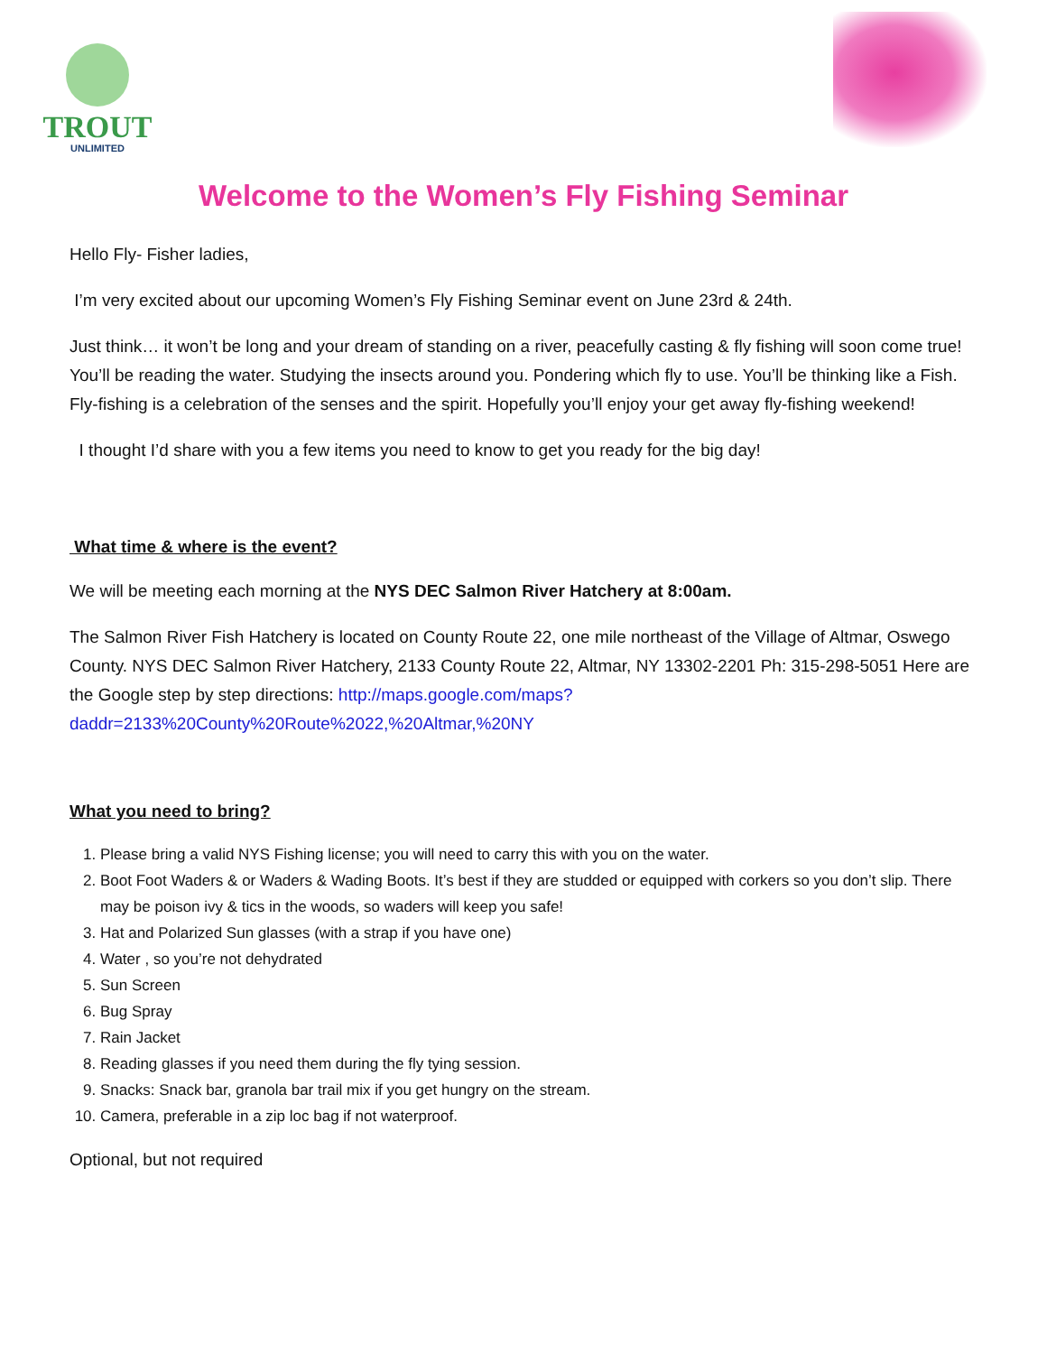TROUT
UNLIMITED
Welcome to the Women’s Fly Fishing Seminar
Hello Fly- Fisher ladies,
I’m very excited about our upcoming Women’s Fly Fishing Seminar event on June 23rd & 24th.
Just think… it won’t be long and your dream of standing on a river, peacefully casting & fly fishing will soon come true! You’ll be reading the water. Studying the insects around you. Pondering which fly to use. You’ll be thinking like a Fish. Fly-fishing is a celebration of the senses and the spirit. Hopefully you’ll enjoy your get away fly-fishing weekend!
I thought I’d share with you a few items you need to know to get you ready for the big day!
What time & where is the event?
We will be meeting each morning at the NYS DEC Salmon River Hatchery at 8:00am.
The Salmon River Fish Hatchery is located on County Route 22, one mile northeast of the Village of Altmar, Oswego County. NYS DEC Salmon River Hatchery, 2133 County Route 22, Altmar, NY 13302-2201 Ph: 315-298-5051 Here are the Google step by step directions: http://maps.google.com/maps?daddr=2133%20County%20Route%2022,%20Altmar,%20NY
What you need to bring?
1. Please bring a valid NYS Fishing license; you will need to carry this with you on the water.
2. Boot Foot Waders & or Waders & Wading Boots. It’s best if they are studded or equipped with corkers so you don’t slip. There may be poison ivy & tics in the woods, so waders will keep you safe!
3. Hat and Polarized Sun glasses (with a strap if you have one)
4. Water , so you’re not dehydrated
5. Sun Screen
6. Bug Spray
7. Rain Jacket
8. Reading glasses if you need them during the fly tying session.
9. Snacks: Snack bar, granola bar trail mix if you get hungry on the stream.
10. Camera, preferable in a zip loc bag if not waterproof.
Optional, but not required